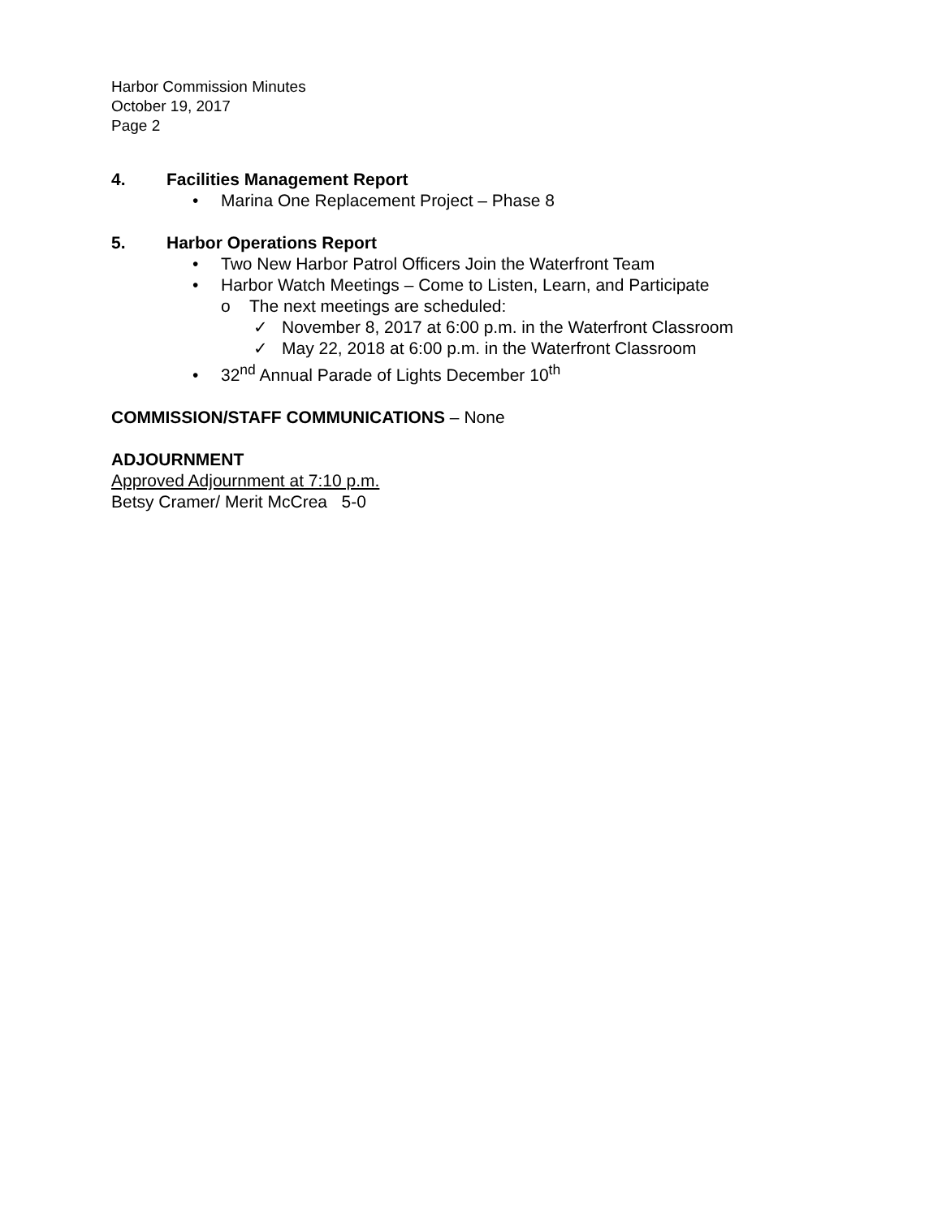Harbor Commission Minutes
October 19, 2017
Page 2
4. Facilities Management Report
• Marina One Replacement Project – Phase 8
5. Harbor Operations Report
• Two New Harbor Patrol Officers Join the Waterfront Team
• Harbor Watch Meetings – Come to Listen, Learn, and Participate
o The next meetings are scheduled:
✓ November 8, 2017 at 6:00 p.m. in the Waterfront Classroom
✓ May 22, 2018 at 6:00 p.m. in the Waterfront Classroom
• 32<sup>nd</sup> Annual Parade of Lights December 10<sup>th</sup>
COMMISSION/STAFF COMMUNICATIONS – None
ADJOURNMENT
Approved Adjournment at 7:10 p.m.
Betsy Cramer/ Merit McCrea 5-0